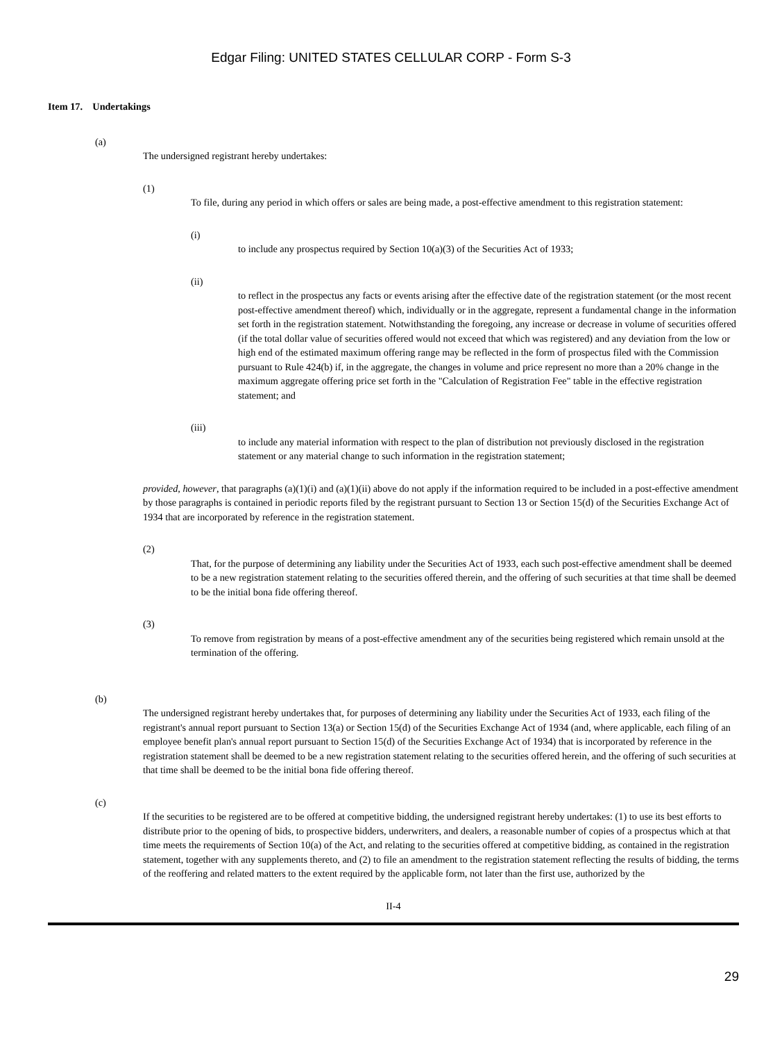Edgar Filing: UNITED STATES CELLULAR CORP - Form S-3
Item 17. Undertakings
(a)
The undersigned registrant hereby undertakes:
(1)
To file, during any period in which offers or sales are being made, a post-effective amendment to this registration statement:
(i)
to include any prospectus required by Section 10(a)(3) of the Securities Act of 1933;
(ii)
to reflect in the prospectus any facts or events arising after the effective date of the registration statement (or the most recent post-effective amendment thereof) which, individually or in the aggregate, represent a fundamental change in the information set forth in the registration statement. Notwithstanding the foregoing, any increase or decrease in volume of securities offered (if the total dollar value of securities offered would not exceed that which was registered) and any deviation from the low or high end of the estimated maximum offering range may be reflected in the form of prospectus filed with the Commission pursuant to Rule 424(b) if, in the aggregate, the changes in volume and price represent no more than a 20% change in the maximum aggregate offering price set forth in the "Calculation of Registration Fee" table in the effective registration statement; and
(iii)
to include any material information with respect to the plan of distribution not previously disclosed in the registration statement or any material change to such information in the registration statement;
provided, however, that paragraphs (a)(1)(i) and (a)(1)(ii) above do not apply if the information required to be included in a post-effective amendment by those paragraphs is contained in periodic reports filed by the registrant pursuant to Section 13 or Section 15(d) of the Securities Exchange Act of 1934 that are incorporated by reference in the registration statement.
(2)
That, for the purpose of determining any liability under the Securities Act of 1933, each such post-effective amendment shall be deemed to be a new registration statement relating to the securities offered therein, and the offering of such securities at that time shall be deemed to be the initial bona fide offering thereof.
(3)
To remove from registration by means of a post-effective amendment any of the securities being registered which remain unsold at the termination of the offering.
(b)
The undersigned registrant hereby undertakes that, for purposes of determining any liability under the Securities Act of 1933, each filing of the registrant's annual report pursuant to Section 13(a) or Section 15(d) of the Securities Exchange Act of 1934 (and, where applicable, each filing of an employee benefit plan's annual report pursuant to Section 15(d) of the Securities Exchange Act of 1934) that is incorporated by reference in the registration statement shall be deemed to be a new registration statement relating to the securities offered herein, and the offering of such securities at that time shall be deemed to be the initial bona fide offering thereof.
(c)
If the securities to be registered are to be offered at competitive bidding, the undersigned registrant hereby undertakes: (1) to use its best efforts to distribute prior to the opening of bids, to prospective bidders, underwriters, and dealers, a reasonable number of copies of a prospectus which at that time meets the requirements of Section 10(a) of the Act, and relating to the securities offered at competitive bidding, as contained in the registration statement, together with any supplements thereto, and (2) to file an amendment to the registration statement reflecting the results of bidding, the terms of the reoffering and related matters to the extent required by the applicable form, not later than the first use, authorized by the
II-4
29